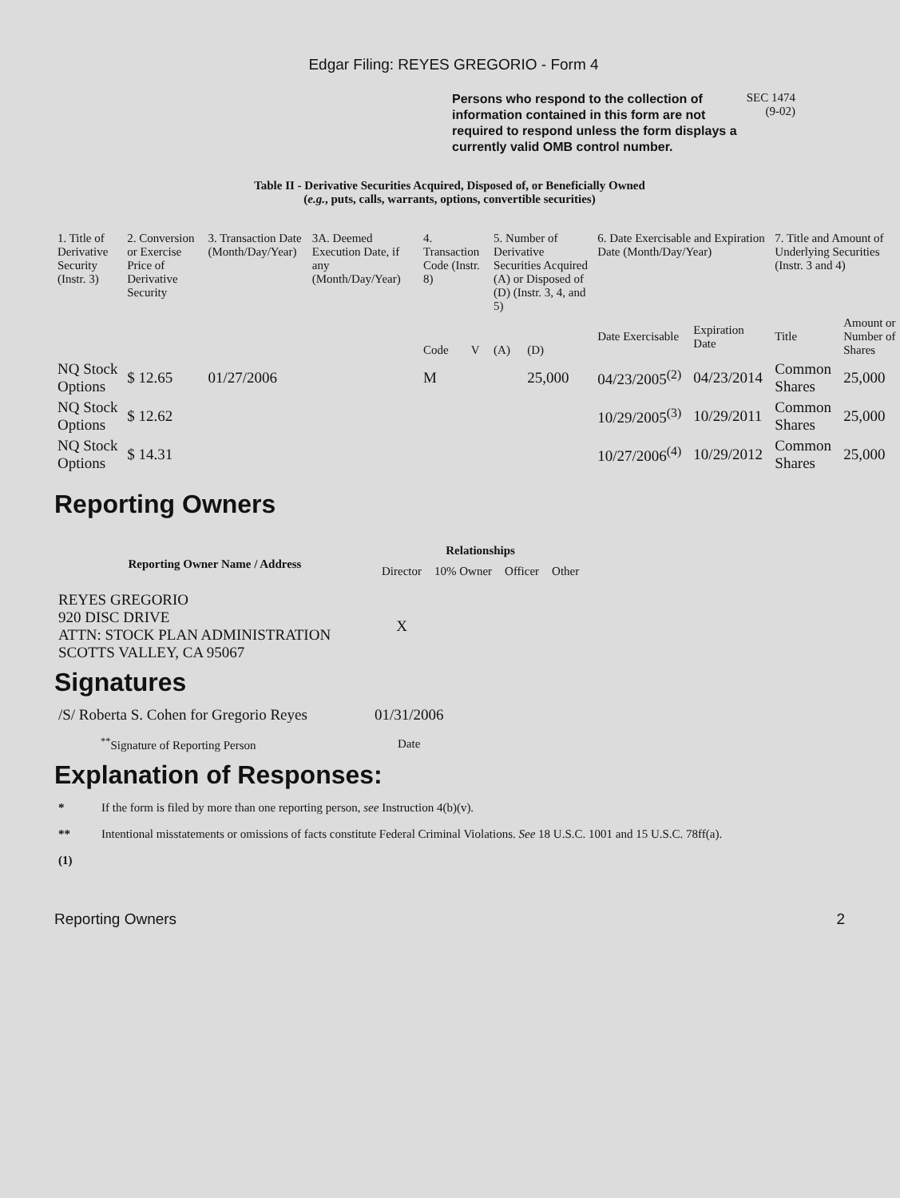Edgar Filing: REYES GREGORIO - Form 4
Persons who respond to the collection of information contained in this form are not required to respond unless the form displays a currently valid OMB control number. SEC 1474
(9-02)
Table II - Derivative Securities Acquired, Disposed of, or Beneficially Owned
(e.g., puts, calls, warrants, options, convertible securities)
| 1. Title of Derivative Security (Instr. 3) | 2. Conversion or Exercise Price of Derivative Security | 3. Transaction Date (Month/Day/Year) | 3A. Deemed Execution Date, if any (Month/Day/Year) | 4. Transaction Code (Instr. 8) | | 5. Number of Derivative Securities Acquired (A) or Disposed of (D) (Instr. 3, 4, and 5) | | 6. Date Exercisable and Expiration Date (Month/Day/Year) | | 7. Title and Amount of Underlying Securities (Instr. 3 and 4) | |
| | | | | Code | V | (A) | (D) | Date Exercisable | Expiration Date | Title | Amount or Number of Shares |
| NQ Stock Options | $ 12.65 | 01/27/2006 | | M | | | 25,000 | 04/23/2005<sup>(2)</sup> | 04/23/2014 | Common Shares | 25,000 |
| NQ Stock Options | $ 12.62 | | | | | | | 10/29/2005<sup>(3)</sup> | 10/29/2011 | Common Shares | 25,000 |
| NQ Stock Options | $ 14.31 | | | | | | | 10/27/2006<sup>(4)</sup> | 10/29/2012 | Common Shares | 25,000 |
Reporting Owners
| Reporting Owner Name / Address | Relationships | | | |
| --- | --- | --- | --- | --- |
| | Director | 10% Owner | Officer | Other |
| REYES GREGORIO 920 DISC DRIVE ATTN: STOCK PLAN ADMINISTRATION SCOTTS VALLEY, CA 95067 | X | | | |
Signatures
| /S/ Roberta S. Cohen for Gregorio Reyes | 01/31/2006 |
| <sup>**</sup> Signature of Reporting Person | Date |
Explanation of Responses:
| * | If the form is filed by more than one reporting person, see Instruction 4(b)(v). |
| ** | Intentional misstatements or omissions of facts constitute Federal Criminal Violations. See 18 U.S.C. 1001 and 15 U.S.C. 78ff(a). |
| (1) | |
Reporting Owners 2